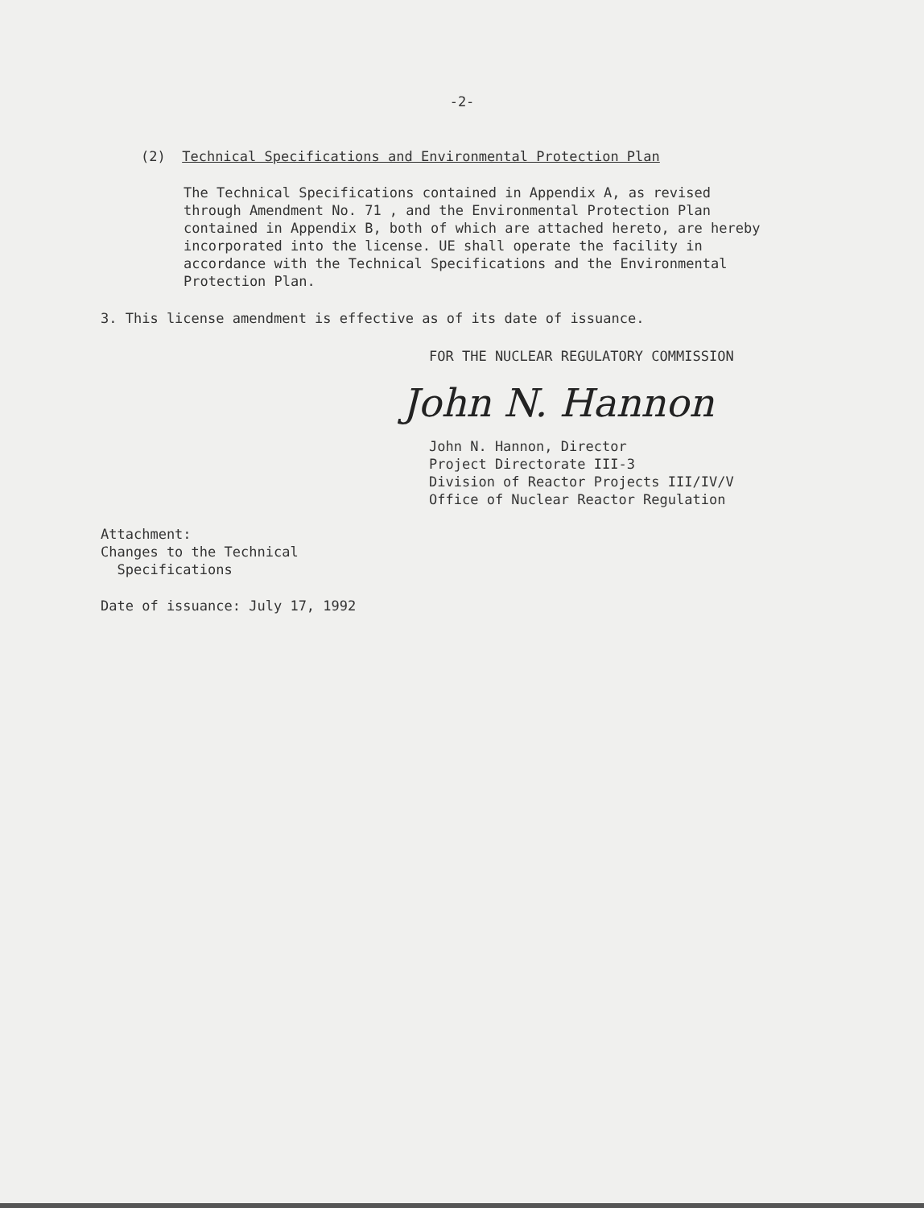-2-
(2) Technical Specifications and Environmental Protection Plan
The Technical Specifications contained in Appendix A, as revised
through Amendment No. 71 , and the Environmental Protection Plan
contained in Appendix B, both of which are attached hereto, are hereby
incorporated into the license. UE shall operate the facility in
accordance with the Technical Specifications and the Environmental
Protection Plan.
3. This license amendment is effective as of its date of issuance.
FOR THE NUCLEAR REGULATORY COMMISSION
John N. Hannon
John N. Hannon, Director
Project Directorate III-3
Division of Reactor Projects III/IV/V
Office of Nuclear Reactor Regulation
Attachment:
Changes to the Technical
Specifications
Date of issuance: July 17, 1992